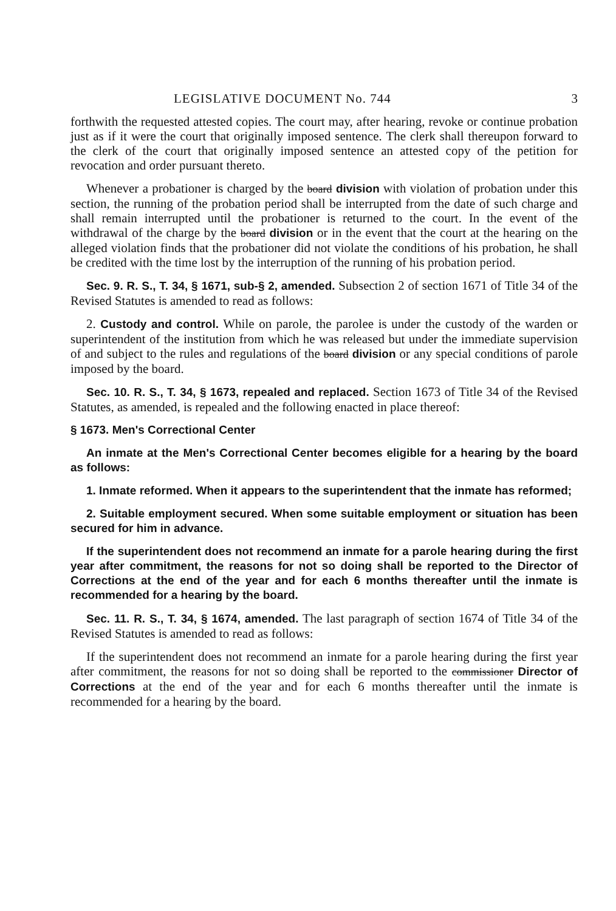LEGISLATIVE DOCUMENT No. 744 3
forthwith the requested attested copies. The court may, after hearing, revoke or continue probation just as if it were the court that originally imposed sentence. The clerk shall thereupon forward to the clerk of the court that originally imposed sentence an attested copy of the petition for revocation and order pursuant thereto.
Whenever a probationer is charged by the board division with violation of probation under this section, the running of the probation period shall be interrupted from the date of such charge and shall remain interrupted until the probationer is returned to the court. In the event of the withdrawal of the charge by the board division or in the event that the court at the hearing on the alleged violation finds that the probationer did not violate the conditions of his probation, he shall be credited with the time lost by the interruption of the running of his probation period.
Sec. 9. R. S., T. 34, § 1671, sub-§ 2, amended. Subsection 2 of section 1671 of Title 34 of the Revised Statutes is amended to read as follows:
2. Custody and control. While on parole, the parolee is under the custody of the warden or superintendent of the institution from which he was released but under the immediate supervision of and subject to the rules and regulations of the board division or any special conditions of parole imposed by the board.
Sec. 10. R. S., T. 34, § 1673, repealed and replaced. Section 1673 of Title 34 of the Revised Statutes, as amended, is repealed and the following enacted in place thereof:
§ 1673. Men's Correctional Center
An inmate at the Men's Correctional Center becomes eligible for a hearing by the board as follows:
1. Inmate reformed. When it appears to the superintendent that the inmate has reformed;
2. Suitable employment secured. When some suitable employment or situation has been secured for him in advance.
If the superintendent does not recommend an inmate for a parole hearing during the first year after commitment, the reasons for not so doing shall be reported to the Director of Corrections at the end of the year and for each 6 months thereafter until the inmate is recommended for a hearing by the board.
Sec. 11. R. S., T. 34, § 1674, amended. The last paragraph of section 1674 of Title 34 of the Revised Statutes is amended to read as follows:
If the superintendent does not recommend an inmate for a parole hearing during the first year after commitment, the reasons for not so doing shall be reported to the commissioner Director of Corrections at the end of the year and for each 6 months thereafter until the inmate is recommended for a hearing by the board.